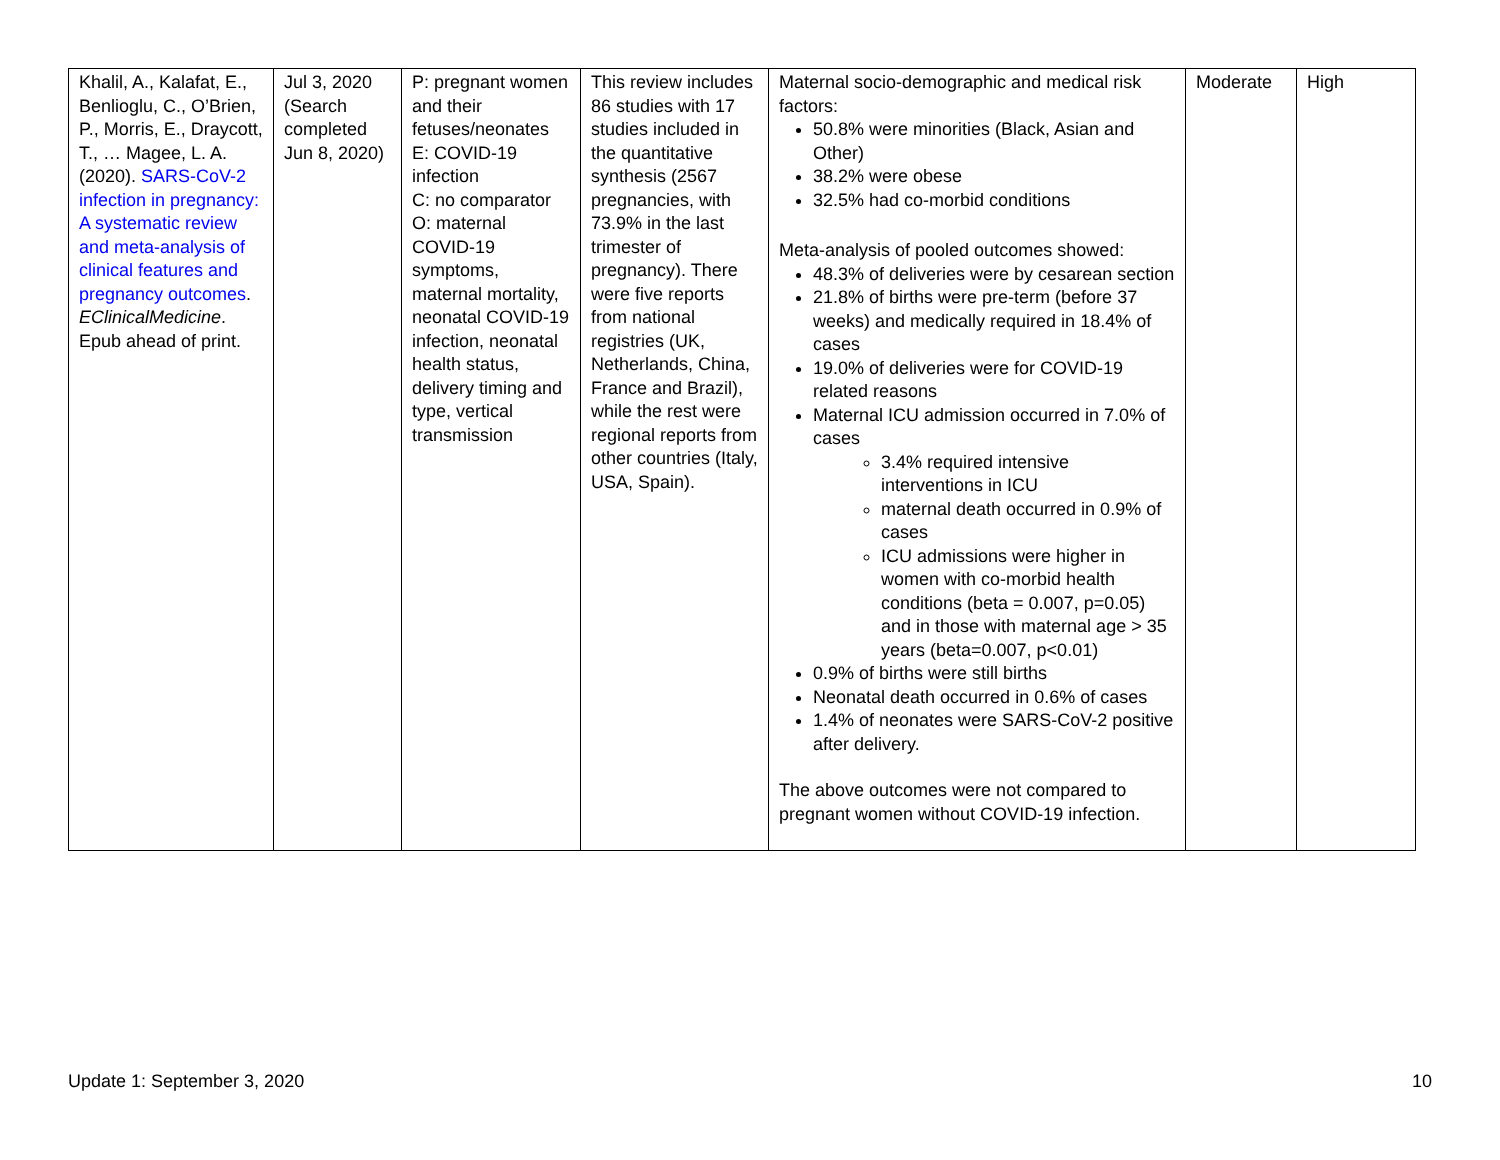| Khalil, A., Kalafat, E., Benlioglu, C., O’Brien, P., Morris, E., Draycott, T., … Magee, L. A. (2020). SARS-CoV-2 infection in pregnancy: A systematic review and meta-analysis of clinical features and pregnancy outcomes . EClinicalMedicine . Epub ahead of print. | Jul 3, 2020 (Search completed Jun 8, 2020) | P: pregnant women and their fetuses/neonates E: COVID-19 infection C: no comparator O: maternal COVID-19 symptoms, maternal mortality, neonatal COVID-19 infection, neonatal health status, delivery timing and type, vertical transmission | This review includes 86 studies with 17 studies included in the quantitative synthesis (2567 pregnancies, with 73.9% in the last trimester of pregnancy). There were five reports from national registries (UK, Netherlands, China, France and Brazil), while the rest were regional reports from other countries (Italy, USA, Spain). | Maternal socio-demographic and medical risk factors: 50.8% were minorities (Black, Asian and Other) 38.2% were obese 32.5% had co-morbid conditions Meta-analysis of pooled outcomes showed: 48.3% of deliveries were by cesarean section 21.8% of births were pre-term (before 37 weeks) and medically required in 18.4% of cases 19.0% of deliveries were for COVID-19 related reasons Maternal ICU admission occurred in 7.0% of cases 3.4% required intensive interventions in ICU maternal death occurred in 0.9% of cases ICU admissions were higher in women with co-morbid health conditions (beta = 0.007, p=0.05) and in those with maternal age > 35 years (beta=0.007, p<0.01) 0.9% of births were still births Neonatal death occurred in 0.6% of cases 1.4% of neonates were SARS-CoV-2 positive after delivery. The above outcomes were not compared to pregnant women without COVID-19 infection. | Moderate | High |
Update 1: September 3, 2020 10